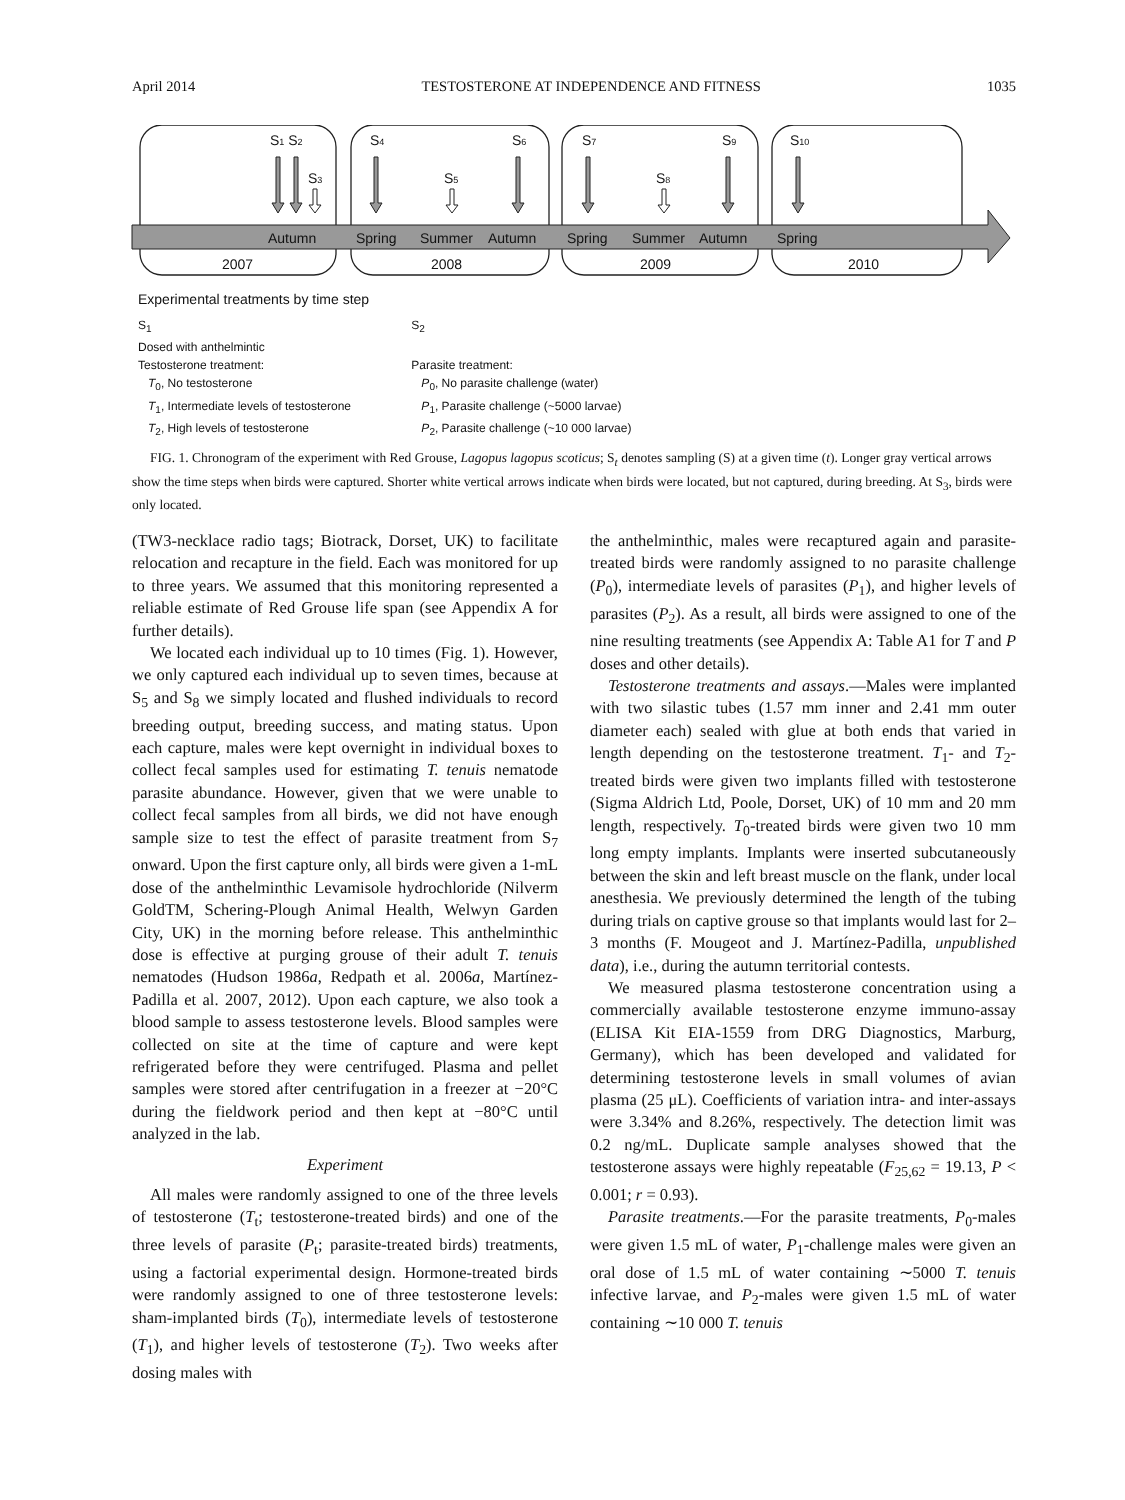April 2014 TESTOSTERONE AT INDEPENDENCE AND FITNESS 1035
S1 S2
S3
S4
S5
S6
S7
S8
S9
S10
Autumn
Spring
Summer
Autumn
Spring
Summer
Autumn
Spring
2007
2008
2009
2010
Experimental treatments by time step
S<sub>1</sub>
Dosed with anthelmintic
Testosterone treatment:
T<sub>0</sub>, No testosterone
T<sub>1</sub>, Intermediate levels of testosterone
T<sub>2</sub>, High levels of testosterone
S<sub>2</sub>
Parasite treatment:
P<sub>0</sub>, No parasite challenge (water)
P<sub>1</sub>, Parasite challenge (~5000 larvae)
P<sub>2</sub>, Parasite challenge (~10 000 larvae)
FIG. 1. Chronogram of the experiment with Red Grouse, Lagopus lagopus scoticus; S<sub>t</sub> denotes sampling (S) at a given time (t). Longer gray vertical arrows show the time steps when birds were captured. Shorter white vertical arrows indicate when birds were located, but not captured, during breeding. At S<sub>3</sub>, birds were only located.
(TW3-necklace radio tags; Biotrack, Dorset, UK) to facilitate relocation and recapture in the field. Each was monitored for up to three years. We assumed that this monitoring represented a reliable estimate of Red Grouse life span (see Appendix A for further details).
We located each individual up to 10 times (Fig. 1). However, we only captured each individual up to seven times, because at S<sub>5</sub> and S<sub>8</sub> we simply located and flushed individuals to record breeding output, breeding success, and mating status. Upon each capture, males were kept overnight in individual boxes to collect fecal samples used for estimating T. tenuis nematode parasite abundance. However, given that we were unable to collect fecal samples from all birds, we did not have enough sample size to test the effect of parasite treatment from S<sub>7</sub> onward. Upon the first capture only, all birds were given a 1-mL dose of the anthelminthic Levamisole hydrochloride (Nilverm GoldTM, Schering-Plough Animal Health, Welwyn Garden City, UK) in the morning before release. This anthelminthic dose is effective at purging grouse of their adult T. tenuis nematodes (Hudson 1986a, Redpath et al. 2006a, Martínez-Padilla et al. 2007, 2012). Upon each capture, we also took a blood sample to assess testosterone levels. Blood samples were collected on site at the time of capture and were kept refrigerated before they were centrifuged. Plasma and pellet samples were stored after centrifugation in a freezer at −20°C during the fieldwork period and then kept at −80°C until analyzed in the lab.
Experiment
All males were randomly assigned to one of the three levels of testosterone (T<sub>t</sub>; testosterone-treated birds) and one of the three levels of parasite (P<sub>t</sub>; parasite-treated birds) treatments, using a factorial experimental design. Hormone-treated birds were randomly assigned to one of three testosterone levels: sham-implanted birds (T<sub>0</sub>), intermediate levels of testosterone (T<sub>1</sub>), and higher levels of testosterone (T<sub>2</sub>). Two weeks after dosing males with
the anthelminthic, males were recaptured again and parasite-treated birds were randomly assigned to no parasite challenge (P<sub>0</sub>), intermediate levels of parasites (P<sub>1</sub>), and higher levels of parasites (P<sub>2</sub>). As a result, all birds were assigned to one of the nine resulting treatments (see Appendix A: Table A1 for T and P doses and other details).
Testosterone treatments and assays.—Males were implanted with two silastic tubes (1.57 mm inner and 2.41 mm outer diameter each) sealed with glue at both ends that varied in length depending on the testosterone treatment. T<sub>1</sub>- and T<sub>2</sub>-treated birds were given two implants filled with testosterone (Sigma Aldrich Ltd, Poole, Dorset, UK) of 10 mm and 20 mm length, respectively. T<sub>0</sub>-treated birds were given two 10 mm long empty implants. Implants were inserted subcutaneously between the skin and left breast muscle on the flank, under local anesthesia. We previously determined the length of the tubing during trials on captive grouse so that implants would last for 2–3 months (F. Mougeot and J. Martínez-Padilla, unpublished data), i.e., during the autumn territorial contests.
We measured plasma testosterone concentration using a commercially available testosterone enzyme immuno-assay (ELISA Kit EIA-1559 from DRG Diagnostics, Marburg, Germany), which has been developed and validated for determining testosterone levels in small volumes of avian plasma (25 μL). Coefficients of variation intra- and inter-assays were 3.34% and 8.26%, respectively. The detection limit was 0.2 ng/mL. Duplicate sample analyses showed that the testosterone assays were highly repeatable (F<sub>25,62</sub> = 19.13, P < 0.001; r = 0.93).
Parasite treatments.—For the parasite treatments, P<sub>0</sub>-males were given 1.5 mL of water, P<sub>1</sub>-challenge males were given an oral dose of 1.5 mL of water containing ∼5000 T. tenuis infective larvae, and P<sub>2</sub>-males were given 1.5 mL of water containing ∼10 000 T. tenuis